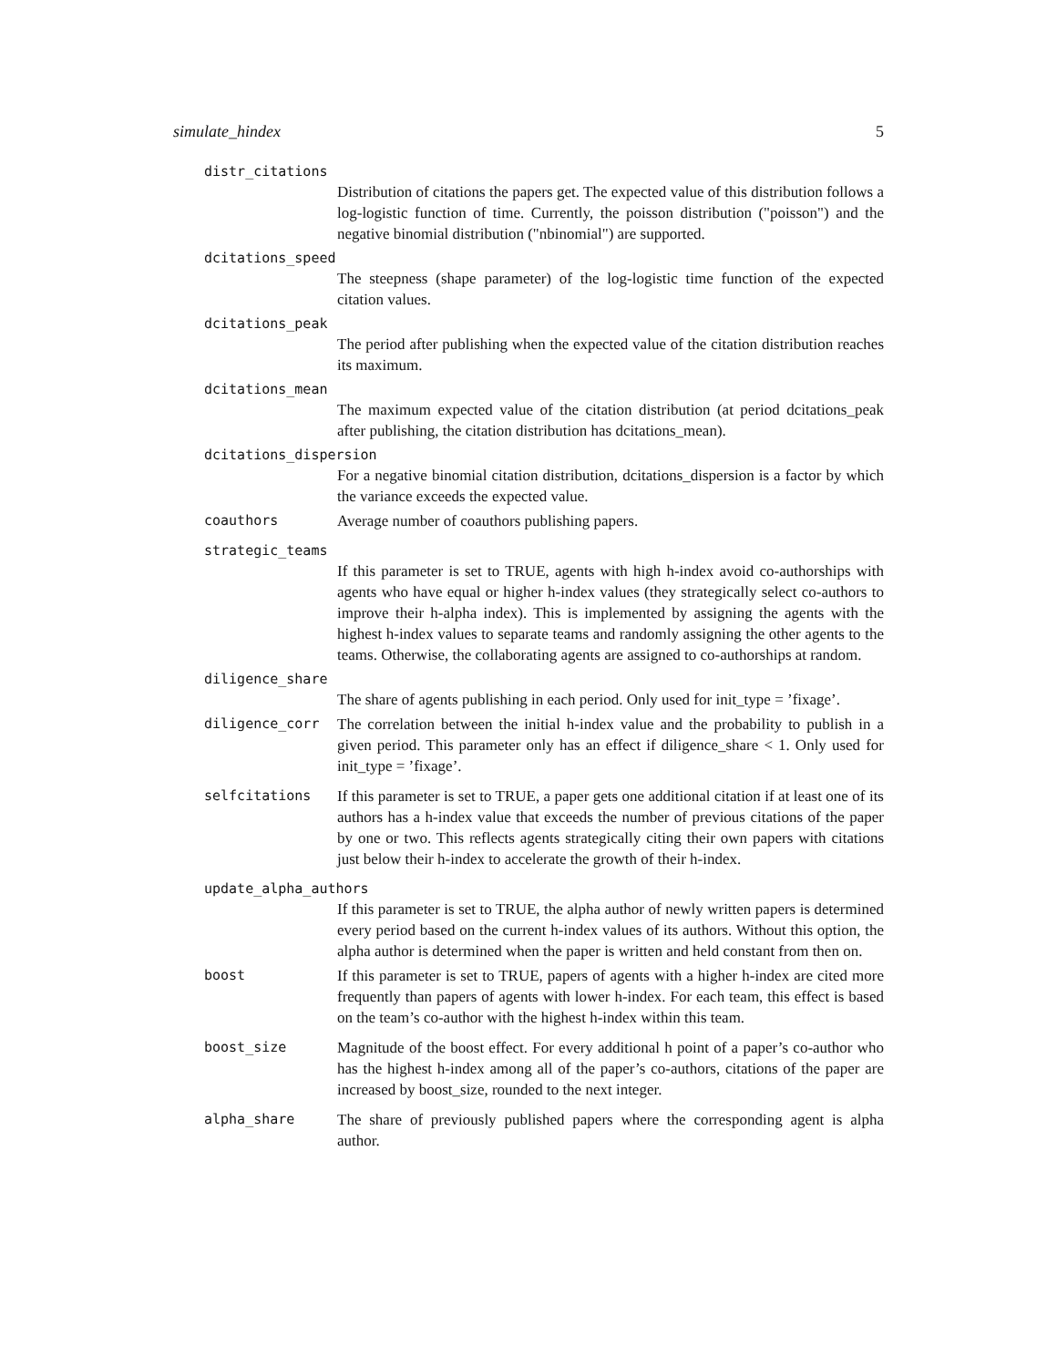simulate_hindex 5
distr_citations
Distribution of citations the papers get. The expected value of this distribution follows a log-logistic function of time. Currently, the poisson distribution ("poisson") and the negative binomial distribution ("nbinomial") are supported.
dcitations_speed
The steepness (shape parameter) of the log-logistic time function of the expected citation values.
dcitations_peak
The period after publishing when the expected value of the citation distribution reaches its maximum.
dcitations_mean
The maximum expected value of the citation distribution (at period dcitations_peak after publishing, the citation distribution has dcitations_mean).
dcitations_dispersion
For a negative binomial citation distribution, dcitations_dispersion is a factor by which the variance exceeds the expected value.
coauthors
Average number of coauthors publishing papers.
strategic_teams
If this parameter is set to TRUE, agents with high h-index avoid co-authorships with agents who have equal or higher h-index values (they strategically select co-authors to improve their h-alpha index). This is implemented by assigning the agents with the highest h-index values to separate teams and randomly assigning the other agents to the teams. Otherwise, the collaborating agents are assigned to co-authorships at random.
diligence_share
The share of agents publishing in each period. Only used for init_type = ’fixage’.
diligence_corr
The correlation between the initial h-index value and the probability to publish in a given period. This parameter only has an effect if diligence_share < 1. Only used for init_type = ’fixage’.
selfcitations
If this parameter is set to TRUE, a paper gets one additional citation if at least one of its authors has a h-index value that exceeds the number of previous citations of the paper by one or two. This reflects agents strategically citing their own papers with citations just below their h-index to accelerate the growth of their h-index.
update_alpha_authors
If this parameter is set to TRUE, the alpha author of newly written papers is determined every period based on the current h-index values of its authors. Without this option, the alpha author is determined when the paper is written and held constant from then on.
boost
If this parameter is set to TRUE, papers of agents with a higher h-index are cited more frequently than papers of agents with lower h-index. For each team, this effect is based on the team’s co-author with the highest h-index within this team.
boost_size
Magnitude of the boost effect. For every additional h point of a paper’s co-author who has the highest h-index among all of the paper’s co-authors, citations of the paper are increased by boost_size, rounded to the next integer.
alpha_share
The share of previously published papers where the corresponding agent is alpha author.